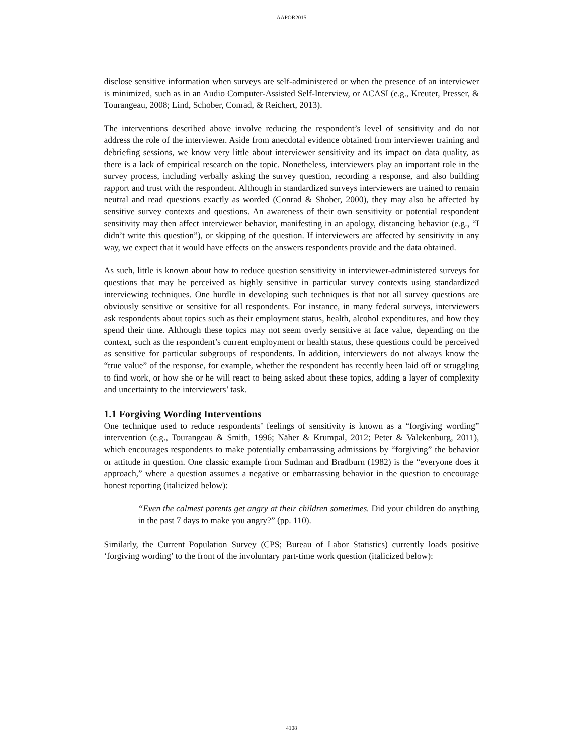AAPOR2015
disclose sensitive information when surveys are self-administered or when the presence of an interviewer is minimized, such as in an Audio Computer-Assisted Self-Interview, or ACASI (e.g., Kreuter, Presser, & Tourangeau, 2008; Lind, Schober, Conrad, & Reichert, 2013).
The interventions described above involve reducing the respondent’s level of sensitivity and do not address the role of the interviewer. Aside from anecdotal evidence obtained from interviewer training and debriefing sessions, we know very little about interviewer sensitivity and its impact on data quality, as there is a lack of empirical research on the topic. Nonetheless, interviewers play an important role in the survey process, including verbally asking the survey question, recording a response, and also building rapport and trust with the respondent. Although in standardized surveys interviewers are trained to remain neutral and read questions exactly as worded (Conrad & Shober, 2000), they may also be affected by sensitive survey contexts and questions. An awareness of their own sensitivity or potential respondent sensitivity may then affect interviewer behavior, manifesting in an apology, distancing behavior (e.g., “I didn’t write this question”), or skipping of the question. If interviewers are affected by sensitivity in any way, we expect that it would have effects on the answers respondents provide and the data obtained.
As such, little is known about how to reduce question sensitivity in interviewer-administered surveys for questions that may be perceived as highly sensitive in particular survey contexts using standardized interviewing techniques. One hurdle in developing such techniques is that not all survey questions are obviously sensitive or sensitive for all respondents. For instance, in many federal surveys, interviewers ask respondents about topics such as their employment status, health, alcohol expenditures, and how they spend their time. Although these topics may not seem overly sensitive at face value, depending on the context, such as the respondent’s current employment or health status, these questions could be perceived as sensitive for particular subgroups of respondents. In addition, interviewers do not always know the “true value” of the response, for example, whether the respondent has recently been laid off or struggling to find work, or how she or he will react to being asked about these topics, adding a layer of complexity and uncertainty to the interviewers’ task.
1.1 Forgiving Wording Interventions
One technique used to reduce respondents’ feelings of sensitivity is known as a “forgiving wording” intervention (e.g., Tourangeau & Smith, 1996; Näher & Krumpal, 2012; Peter & Valekenburg, 2011), which encourages respondents to make potentially embarrassing admissions by “forgiving” the behavior or attitude in question. One classic example from Sudman and Bradburn (1982) is the “everyone does it approach,” where a question assumes a negative or embarrassing behavior in the question to encourage honest reporting (italicized below):
“Even the calmest parents get angry at their children sometimes. Did your children do anything in the past 7 days to make you angry?” (pp. 110).
Similarly, the Current Population Survey (CPS; Bureau of Labor Statistics) currently loads positive ‘forgiving wording’ to the front of the involuntary part-time work question (italicized below):
4108